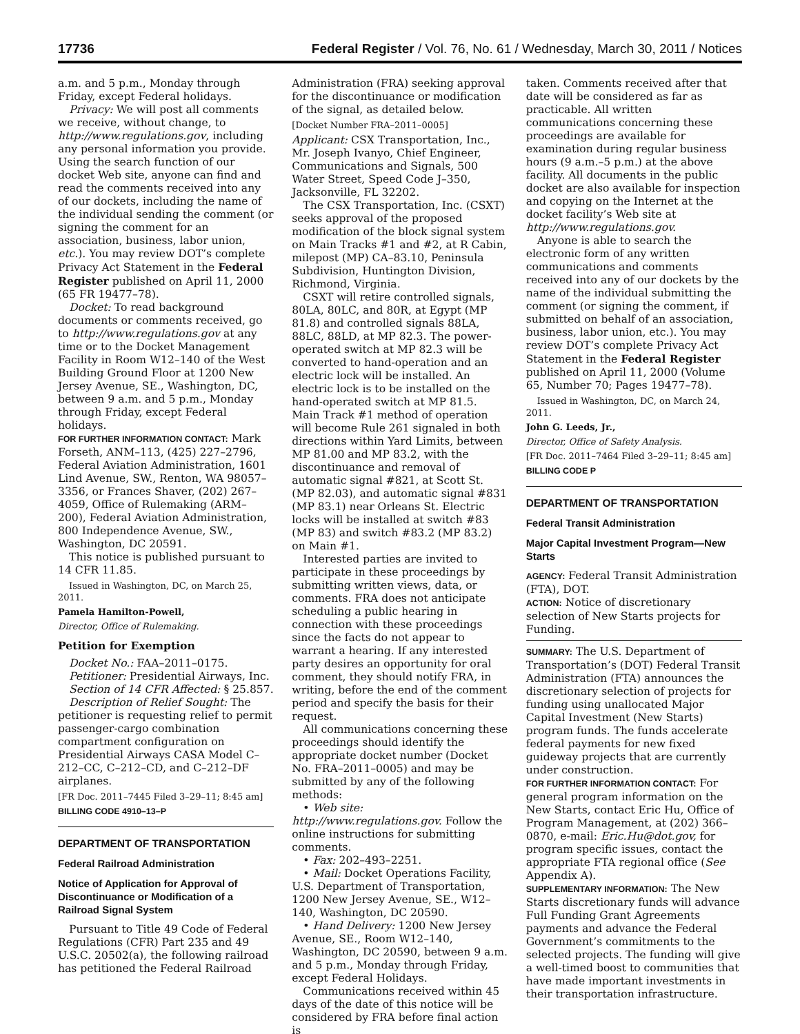17736 Federal Register / Vol. 76, No. 61 / Wednesday, March 30, 2011 / Notices
a.m. and 5 p.m., Monday through Friday, except Federal holidays.
Privacy: We will post all comments we receive, without change, to http://www.regulations.gov, including any personal information you provide. Using the search function of our docket Web site, anyone can find and read the comments received into any of our dockets, including the name of the individual sending the comment (or signing the comment for an association, business, labor union, etc.). You may review DOT’s complete Privacy Act Statement in the Federal Register published on April 11, 2000 (65 FR 19477–78).
Docket: To read background documents or comments received, go to http://www.regulations.gov at any time or to the Docket Management Facility in Room W12–140 of the West Building Ground Floor at 1200 New Jersey Avenue, SE., Washington, DC, between 9 a.m. and 5 p.m., Monday through Friday, except Federal holidays.
FOR FURTHER INFORMATION CONTACT: Mark Forseth, ANM–113, (425) 227–2796, Federal Aviation Administration, 1601 Lind Avenue, SW., Renton, WA 98057–3356, or Frances Shaver, (202) 267–4059, Office of Rulemaking (ARM–200), Federal Aviation Administration, 800 Independence Avenue, SW., Washington, DC 20591.
This notice is published pursuant to 14 CFR 11.85.
Issued in Washington, DC, on March 25, 2011.
Pamela Hamilton-Powell,
Director, Office of Rulemaking.
Petition for Exemption
Docket No.: FAA–2011–0175.
Petitioner: Presidential Airways, Inc.
Section of 14 CFR Affected: § 25.857.
Description of Relief Sought: The petitioner is requesting relief to permit passenger-cargo combination compartment configuration on Presidential Airways CASA Model C–212–CC, C–212–CD, and C–212–DF airplanes.
[FR Doc. 2011–7445 Filed 3–29–11; 8:45 am]
BILLING CODE 4910–13–P
DEPARTMENT OF TRANSPORTATION
Federal Railroad Administration
Notice of Application for Approval of Discontinuance or Modification of a Railroad Signal System
Pursuant to Title 49 Code of Federal Regulations (CFR) Part 235 and 49 U.S.C. 20502(a), the following railroad has petitioned the Federal Railroad
Administration (FRA) seeking approval for the discontinuance or modification of the signal, as detailed below.
[Docket Number FRA–2011–0005]
Applicant: CSX Transportation, Inc., Mr. Joseph Ivanyo, Chief Engineer, Communications and Signals, 500 Water Street, Speed Code J–350, Jacksonville, FL 32202.
The CSX Transportation, Inc. (CSXT) seeks approval of the proposed modification of the block signal system on Main Tracks #1 and #2, at R Cabin, milepost (MP) CA–83.10, Peninsula Subdivision, Huntington Division, Richmond, Virginia.
CSXT will retire controlled signals, 80LA, 80LC, and 80R, at Egypt (MP 81.8) and controlled signals 88LA, 88LC, 88LD, at MP 82.3. The power-operated switch at MP 82.3 will be converted to hand-operation and an electric lock will be installed. An electric lock is to be installed on the hand-operated switch at MP 81.5. Main Track #1 method of operation will become Rule 261 signaled in both directions within Yard Limits, between MP 81.00 and MP 83.2, with the discontinuance and removal of automatic signal #821, at Scott St. (MP 82.03), and automatic signal #831 (MP 83.1) near Orleans St. Electric locks will be installed at switch #83 (MP 83) and switch #83.2 (MP 83.2) on Main #1.
Interested parties are invited to participate in these proceedings by submitting written views, data, or comments. FRA does not anticipate scheduling a public hearing in connection with these proceedings since the facts do not appear to warrant a hearing. If any interested party desires an opportunity for oral comment, they should notify FRA, in writing, before the end of the comment period and specify the basis for their request.
All communications concerning these proceedings should identify the appropriate docket number (Docket No. FRA–2011–0005) and may be submitted by any of the following methods:
• Web site: http://www.regulations.gov. Follow the online instructions for submitting comments.
• Fax: 202–493–2251.
• Mail: Docket Operations Facility, U.S. Department of Transportation, 1200 New Jersey Avenue, SE., W12–140, Washington, DC 20590.
• Hand Delivery: 1200 New Jersey Avenue, SE., Room W12–140, Washington, DC 20590, between 9 a.m. and 5 p.m., Monday through Friday, except Federal Holidays.
Communications received within 45 days of the date of this notice will be considered by FRA before final action is
taken. Comments received after that date will be considered as far as practicable. All written communications concerning these proceedings are available for examination during regular business hours (9 a.m.–5 p.m.) at the above facility. All documents in the public docket are also available for inspection and copying on the Internet at the docket facility’s Web site at http://www.regulations.gov.
Anyone is able to search the electronic form of any written communications and comments received into any of our dockets by the name of the individual submitting the comment (or signing the comment, if submitted on behalf of an association, business, labor union, etc.). You may review DOT’s complete Privacy Act Statement in the Federal Register published on April 11, 2000 (Volume 65, Number 70; Pages 19477–78).
Issued in Washington, DC, on March 24, 2011.
John G. Leeds, Jr.,
Director, Office of Safety Analysis.
[FR Doc. 2011–7464 Filed 3–29–11; 8:45 am]
BILLING CODE P
DEPARTMENT OF TRANSPORTATION
Federal Transit Administration
Major Capital Investment Program—New Starts
AGENCY: Federal Transit Administration (FTA), DOT.
ACTION: Notice of discretionary selection of New Starts projects for Funding.
SUMMARY: The U.S. Department of Transportation’s (DOT) Federal Transit Administration (FTA) announces the discretionary selection of projects for funding using unallocated Major Capital Investment (New Starts) program funds. The funds accelerate federal payments for new fixed guideway projects that are currently under construction.
FOR FURTHER INFORMATION CONTACT: For general program information on the New Starts, contact Eric Hu, Office of Program Management, at (202) 366–0870, e-mail: Eric.Hu@dot.gov, for program specific issues, contact the appropriate FTA regional office (See Appendix A).
SUPPLEMENTARY INFORMATION: The New Starts discretionary funds will advance Full Funding Grant Agreements payments and advance the Federal Government’s commitments to the selected projects. The funding will give a well-timed boost to communities that have made important investments in their transportation infrastructure.